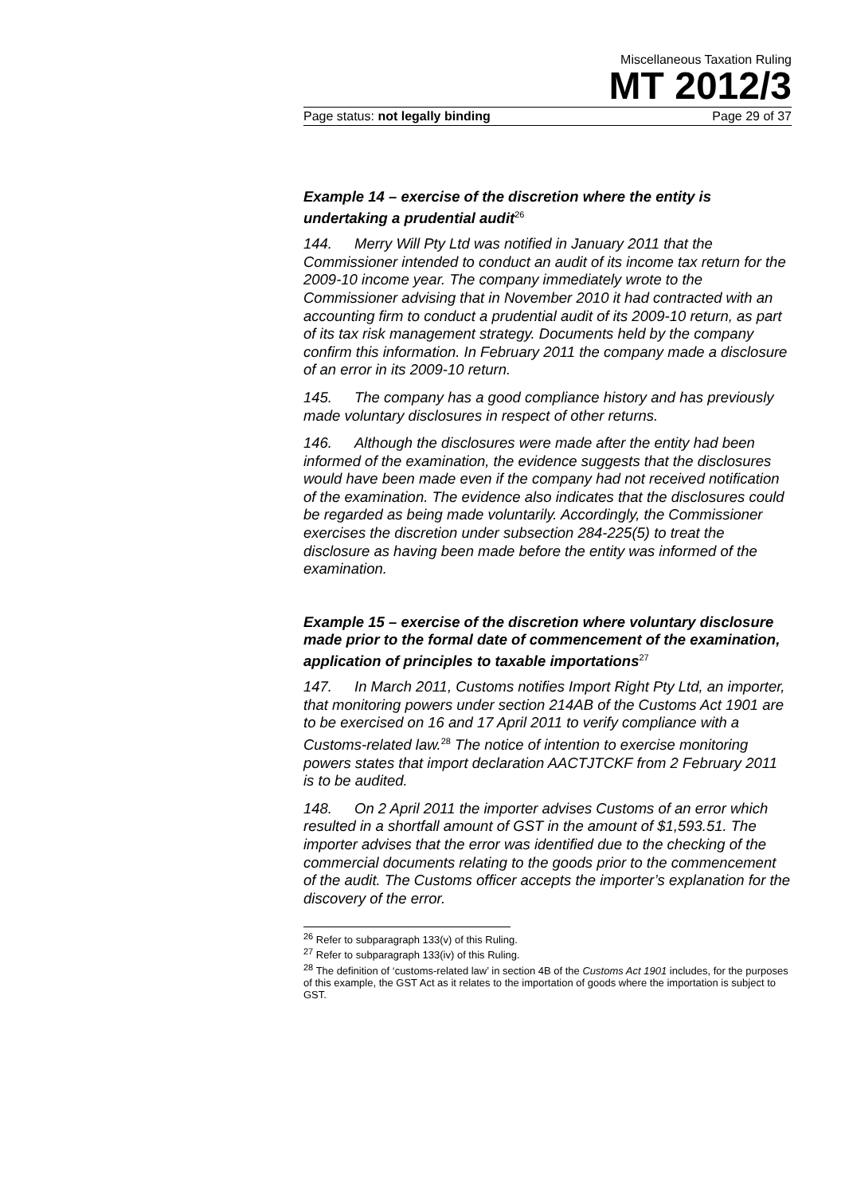Miscellaneous Taxation Ruling
MT 2012/3
Page status: not legally binding Page 29 of 37
Example 14 – exercise of the discretion where the entity is undertaking a prudential audit<sup>26</sup>
144. Merry Will Pty Ltd was notified in January 2011 that the Commissioner intended to conduct an audit of its income tax return for the 2009-10 income year. The company immediately wrote to the Commissioner advising that in November 2010 it had contracted with an accounting firm to conduct a prudential audit of its 2009-10 return, as part of its tax risk management strategy. Documents held by the company confirm this information. In February 2011 the company made a disclosure of an error in its 2009-10 return.
145. The company has a good compliance history and has previously made voluntary disclosures in respect of other returns.
146. Although the disclosures were made after the entity had been informed of the examination, the evidence suggests that the disclosures would have been made even if the company had not received notification of the examination. The evidence also indicates that the disclosures could be regarded as being made voluntarily. Accordingly, the Commissioner exercises the discretion under subsection 284-225(5) to treat the disclosure as having been made before the entity was informed of the examination.
Example 15 – exercise of the discretion where voluntary disclosure made prior to the formal date of commencement of the examination, application of principles to taxable importations<sup>27</sup>
147. In March 2011, Customs notifies Import Right Pty Ltd, an importer, that monitoring powers under section 214AB of the Customs Act 1901 are to be exercised on 16 and 17 April 2011 to verify compliance with a Customs-related law.<sup>28</sup> The notice of intention to exercise monitoring powers states that import declaration AACTJTCKF from 2 February 2011 is to be audited.
148. On 2 April 2011 the importer advises Customs of an error which resulted in a shortfall amount of GST in the amount of $1,593.51. The importer advises that the error was identified due to the checking of the commercial documents relating to the goods prior to the commencement of the audit. The Customs officer accepts the importer’s explanation for the discovery of the error.
<sup>26</sup> Refer to subparagraph 133(v) of this Ruling.
<sup>27</sup> Refer to subparagraph 133(iv) of this Ruling.
<sup>28</sup> The definition of ‘customs-related law’ in section 4B of the Customs Act 1901 includes, for the purposes of this example, the GST Act as it relates to the importation of goods where the importation is subject to GST.